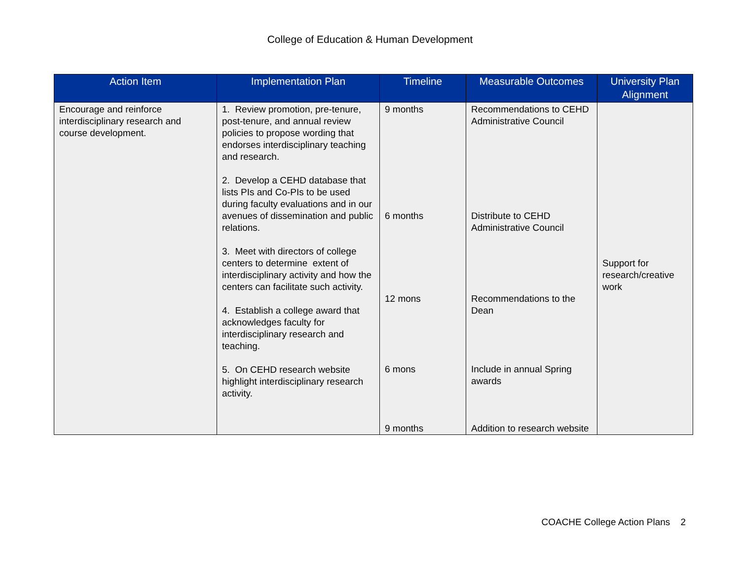College of Education & Human Development
| Action Item | Implementation Plan | Timeline | Measurable Outcomes | University Plan Alignment |
| --- | --- | --- | --- | --- |
| Encourage and reinforce interdisciplinary research and course development. | 1. Review promotion, pre-tenure, post-tenure, and annual review policies to propose wording that endorses interdisciplinary teaching and research. 2. Develop a CEHD database that lists PIs and Co-PIs to be used during faculty evaluations and in our avenues of dissemination and public relations. 3. Meet with directors of college centers to determine extent of interdisciplinary activity and how the centers can facilitate such activity. 4. Establish a college award that acknowledges faculty for interdisciplinary research and teaching. 5. On CEHD research website highlight interdisciplinary research activity. | 9 months 6 months 12 mons 6 mons 9 months | Recommendations to CEHD Administrative Council Distribute to CEHD Administrative Council Recommendations to the Dean Include in annual Spring awards Addition to research website | Support for research/creative work |
COACHE College Action Plans 2